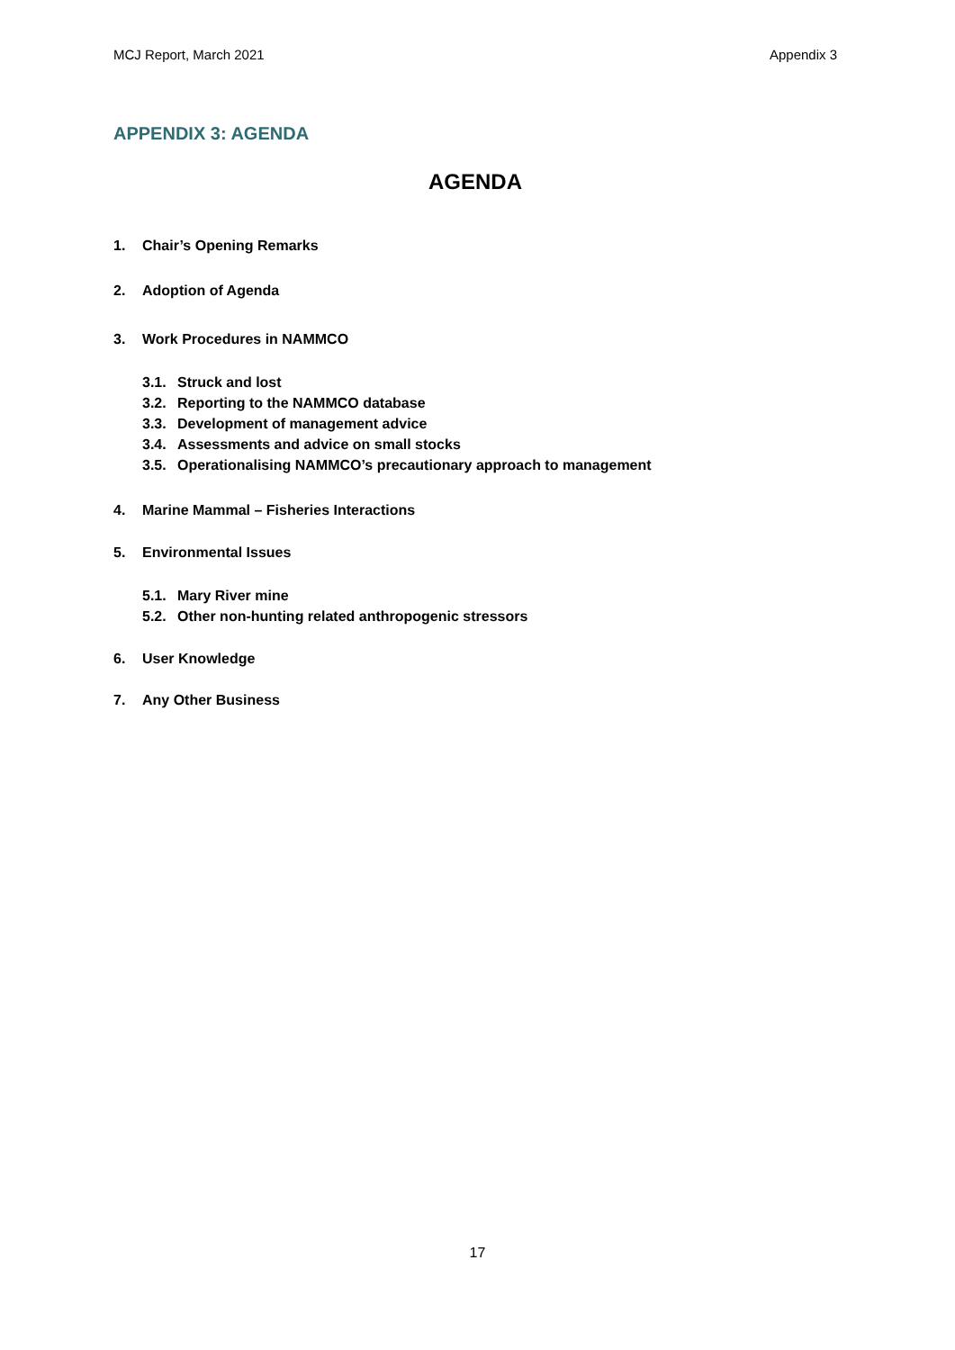MCJ Report, March 2021 Appendix 3
APPENDIX 3: AGENDA
AGENDA
1. Chair’s Opening Remarks
2. Adoption of Agenda
3. Work Procedures in NAMMCO
3.1. Struck and lost
3.2. Reporting to the NAMMCO database
3.3. Development of management advice
3.4. Assessments and advice on small stocks
3.5. Operationalising NAMMCO’s precautionary approach to management
4. Marine Mammal – Fisheries Interactions
5. Environmental Issues
5.1. Mary River mine
5.2. Other non-hunting related anthropogenic stressors
6. User Knowledge
7. Any Other Business
17